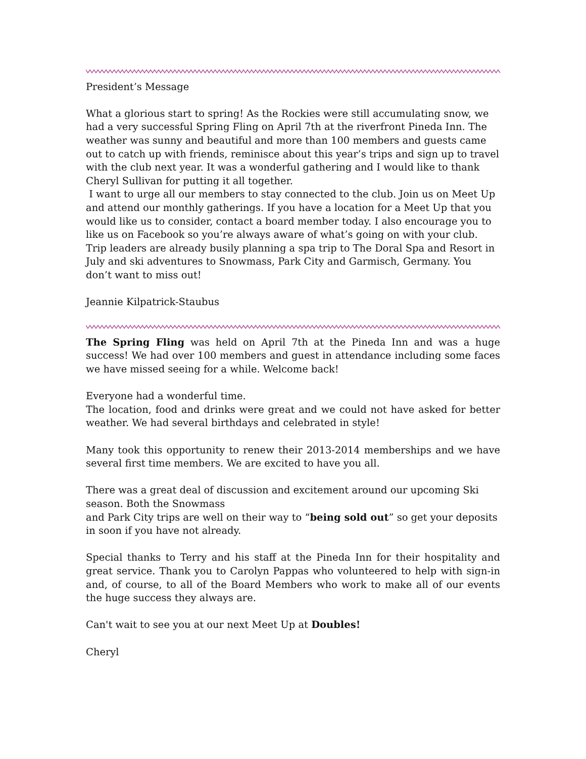President’s Message
What a glorious start to spring! As the Rockies were still accumulating snow, we had a very successful Spring Fling on April 7th at the riverfront Pineda Inn. The weather was sunny and beautiful and more than 100 members and guests came out to catch up with friends, reminisce about this year’s trips and sign up to travel with the club next year. It was a wonderful gathering and I would like to thank Cheryl Sullivan for putting it all together.
I want to urge all our members to stay connected to the club. Join us on Meet Up and attend our monthly gatherings. If you have a location for a Meet Up that you would like us to consider, contact a board member today. I also encourage you to like us on Facebook so you’re always aware of what’s going on with your club. Trip leaders are already busily planning a spa trip to The Doral Spa and Resort in July and ski adventures to Snowmass, Park City and Garmisch, Germany. You don’t want to miss out!
Jeannie Kilpatrick-Staubus
The Spring Fling was held on April 7th at the Pineda Inn and was a huge success! We had over 100 members and guest in attendance including some faces we have missed seeing for a while. Welcome back!
Everyone had a wonderful time.
The location, food and drinks were great and we could not have asked for better weather. We had several birthdays and celebrated in style!
Many took this opportunity to renew their 2013-2014 memberships and we have several first time members. We are excited to have you all.
There was a great deal of discussion and excitement around our upcoming Ski season. Both the Snowmass
and Park City trips are well on their way to “being sold out” so get your deposits in soon if you have not already.
Special thanks to Terry and his staff at the Pineda Inn for their hospitality and great service. Thank you to Carolyn Pappas who volunteered to help with sign-in and, of course, to all of the Board Members who work to make all of our events the huge success they always are.
Can't wait to see you at our next Meet Up at Doubles!
Cheryl